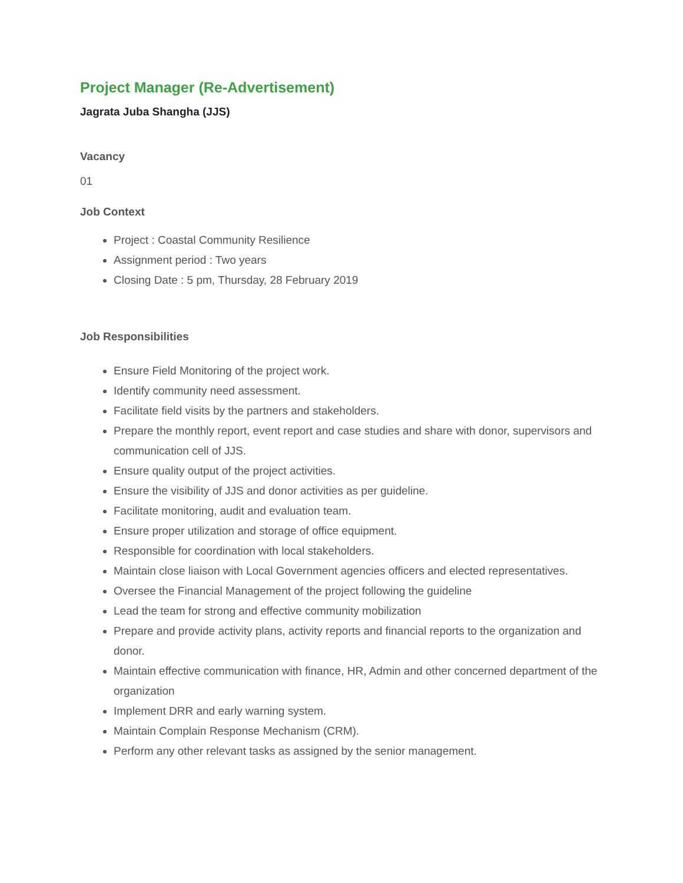Project Manager (Re-Advertisement)
Jagrata Juba Shangha (JJS)
Vacancy
01
Job Context
Project : Coastal Community Resilience
Assignment period : Two years
Closing Date : 5 pm, Thursday, 28 February 2019
Job Responsibilities
Ensure Field Monitoring of the project work.
Identify community need assessment.
Facilitate field visits by the partners and stakeholders.
Prepare the monthly report, event report and case studies and share with donor, supervisors and communication cell of JJS.
Ensure quality output of the project activities.
Ensure the visibility of JJS and donor activities as per guideline.
Facilitate monitoring, audit and evaluation team.
Ensure proper utilization and storage of office equipment.
Responsible for coordination with local stakeholders.
Maintain close liaison with Local Government agencies officers and elected representatives.
Oversee the Financial Management of the project following the guideline
Lead the team for strong and effective community mobilization
Prepare and provide activity plans, activity reports and financial reports to the organization and donor.
Maintain effective communication with finance, HR, Admin and other concerned department of the organization
Implement DRR and early warning system.
Maintain Complain Response Mechanism (CRM).
Perform any other relevant tasks as assigned by the senior management.